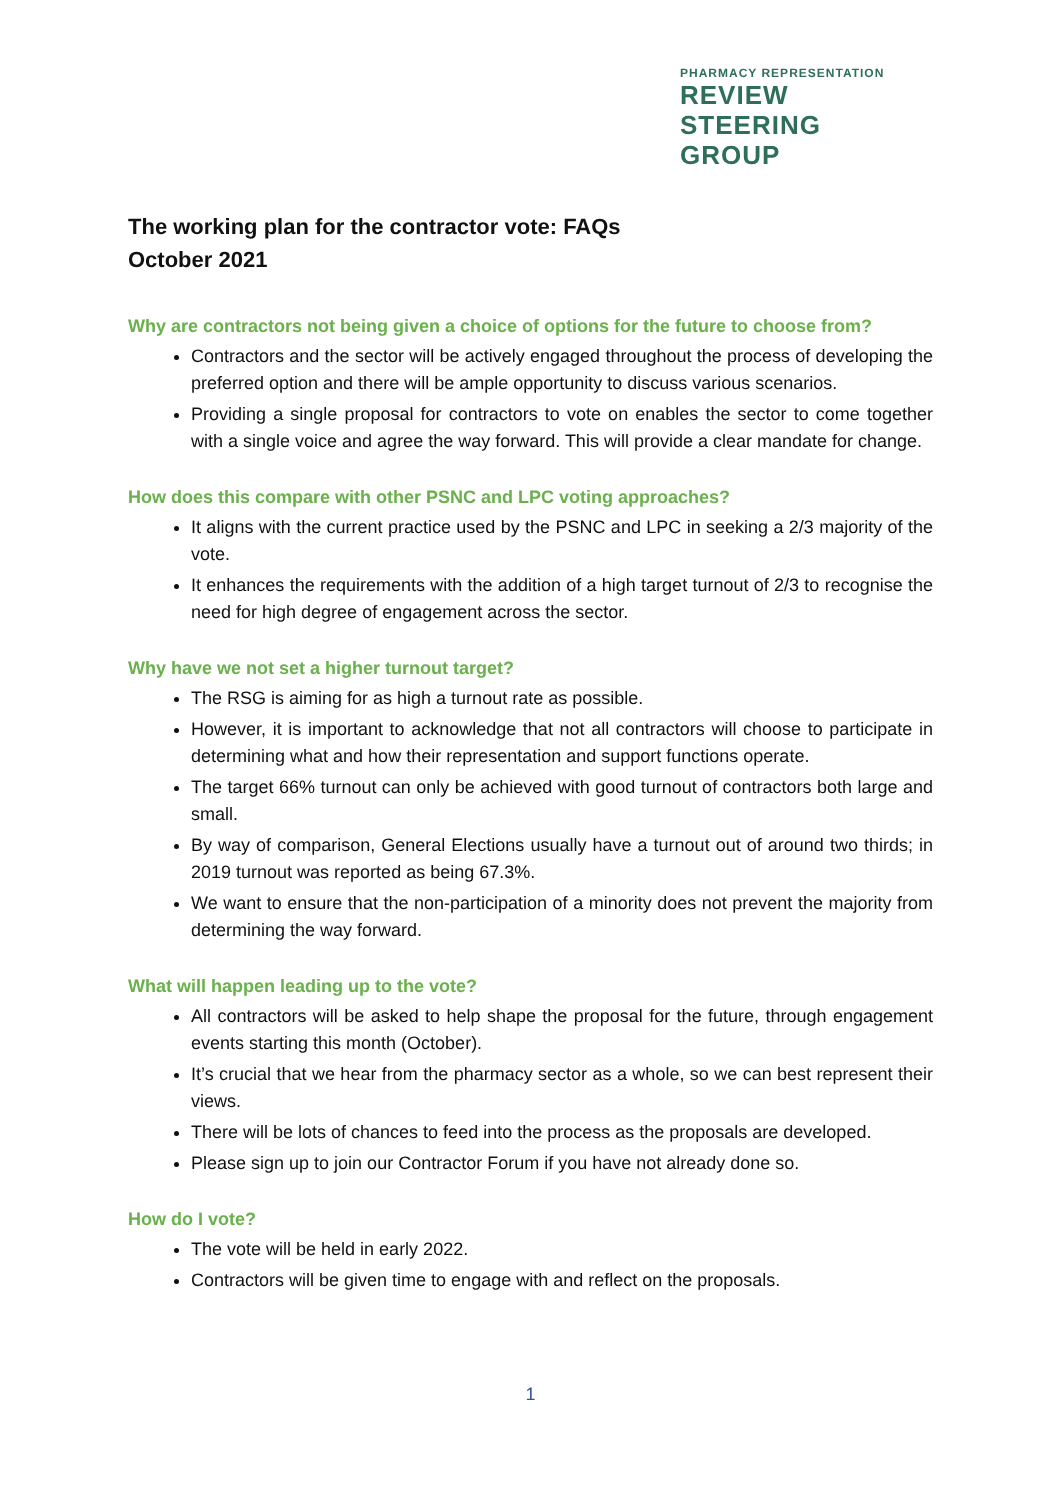PHARMACY REPRESENTATION
REVIEW
STEERING
GROUP
The working plan for the contractor vote: FAQs
October 2021
Why are contractors not being given a choice of options for the future to choose from?
Contractors and the sector will be actively engaged throughout the process of developing the preferred option and there will be ample opportunity to discuss various scenarios.
Providing a single proposal for contractors to vote on enables the sector to come together with a single voice and agree the way forward. This will provide a clear mandate for change.
How does this compare with other PSNC and LPC voting approaches?
It aligns with the current practice used by the PSNC and LPC in seeking a 2/3 majority of the vote.
It enhances the requirements with the addition of a high target turnout of 2/3 to recognise the need for high degree of engagement across the sector.
Why have we not set a higher turnout target?
The RSG is aiming for as high a turnout rate as possible.
However, it is important to acknowledge that not all contractors will choose to participate in determining what and how their representation and support functions operate.
The target 66% turnout can only be achieved with good turnout of contractors both large and small.
By way of comparison, General Elections usually have a turnout out of around two thirds; in 2019 turnout was reported as being 67.3%.
We want to ensure that the non-participation of a minority does not prevent the majority from determining the way forward.
What will happen leading up to the vote?
All contractors will be asked to help shape the proposal for the future, through engagement events starting this month (October).
It’s crucial that we hear from the pharmacy sector as a whole, so we can best represent their views.
There will be lots of chances to feed into the process as the proposals are developed.
Please sign up to join our Contractor Forum if you have not already done so.
How do I vote?
The vote will be held in early 2022.
Contractors will be given time to engage with and reflect on the proposals.
1